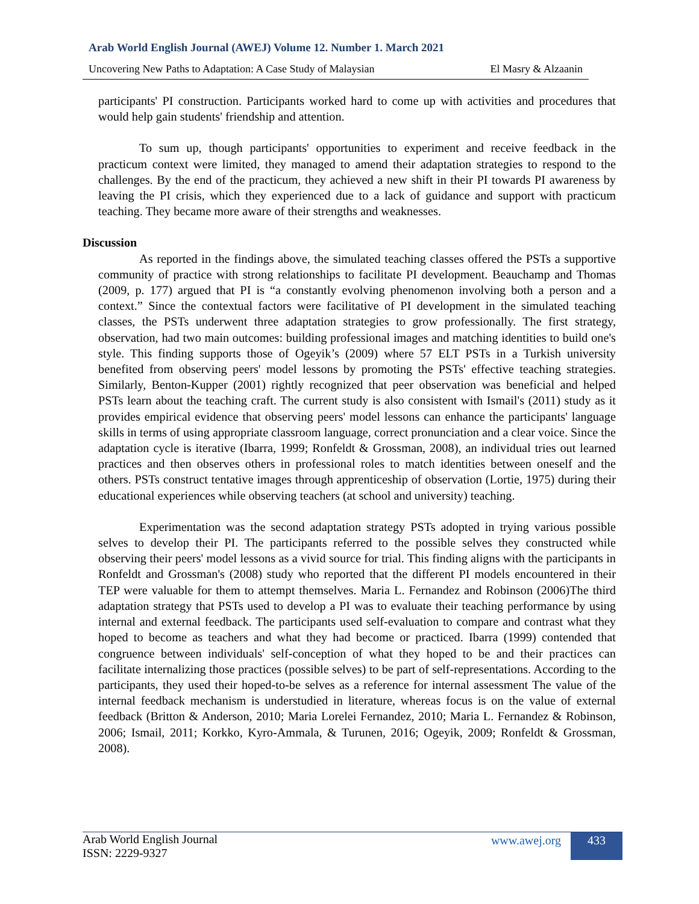Arab World English Journal (AWEJ) Volume 12. Number 1. March 2021
Uncovering New Paths to Adaptation: A Case Study of Malaysian El Masry & Alzaanin
participants' PI construction. Participants worked hard to come up with activities and procedures that would help gain students' friendship and attention.
To sum up, though participants' opportunities to experiment and receive feedback in the practicum context were limited, they managed to amend their adaptation strategies to respond to the challenges. By the end of the practicum, they achieved a new shift in their PI towards PI awareness by leaving the PI crisis, which they experienced due to a lack of guidance and support with practicum teaching. They became more aware of their strengths and weaknesses.
Discussion
As reported in the findings above, the simulated teaching classes offered the PSTs a supportive community of practice with strong relationships to facilitate PI development. Beauchamp and Thomas (2009, p. 177) argued that PI is “a constantly evolving phenomenon involving both a person and a context.” Since the contextual factors were facilitative of PI development in the simulated teaching classes, the PSTs underwent three adaptation strategies to grow professionally. The first strategy, observation, had two main outcomes: building professional images and matching identities to build one's style. This finding supports those of Ogeyik’s (2009) where 57 ELT PSTs in a Turkish university benefited from observing peers' model lessons by promoting the PSTs' effective teaching strategies. Similarly, Benton-Kupper (2001) rightly recognized that peer observation was beneficial and helped PSTs learn about the teaching craft. The current study is also consistent with Ismail's (2011) study as it provides empirical evidence that observing peers' model lessons can enhance the participants' language skills in terms of using appropriate classroom language, correct pronunciation and a clear voice. Since the adaptation cycle is iterative (Ibarra, 1999; Ronfeldt & Grossman, 2008), an individual tries out learned practices and then observes others in professional roles to match identities between oneself and the others. PSTs construct tentative images through apprenticeship of observation (Lortie, 1975) during their educational experiences while observing teachers (at school and university) teaching.
Experimentation was the second adaptation strategy PSTs adopted in trying various possible selves to develop their PI. The participants referred to the possible selves they constructed while observing their peers' model lessons as a vivid source for trial. This finding aligns with the participants in Ronfeldt and Grossman's (2008) study who reported that the different PI models encountered in their TEP were valuable for them to attempt themselves. Maria L. Fernandez and Robinson (2006)The third adaptation strategy that PSTs used to develop a PI was to evaluate their teaching performance by using internal and external feedback. The participants used self-evaluation to compare and contrast what they hoped to become as teachers and what they had become or practiced. Ibarra (1999) contended that congruence between individuals' self-conception of what they hoped to be and their practices can facilitate internalizing those practices (possible selves) to be part of self-representations. According to the participants, they used their hoped-to-be selves as a reference for internal assessment The value of the internal feedback mechanism is understudied in literature, whereas focus is on the value of external feedback (Britton & Anderson, 2010; Maria Lorelei Fernandez, 2010; Maria L. Fernandez & Robinson, 2006; Ismail, 2011; Korkko, Kyro-Ammala, & Turunen, 2016; Ogeyik, 2009; Ronfeldt & Grossman, 2008).
Arab World English Journal
ISSN: 2229-9327
www.awej.org 433